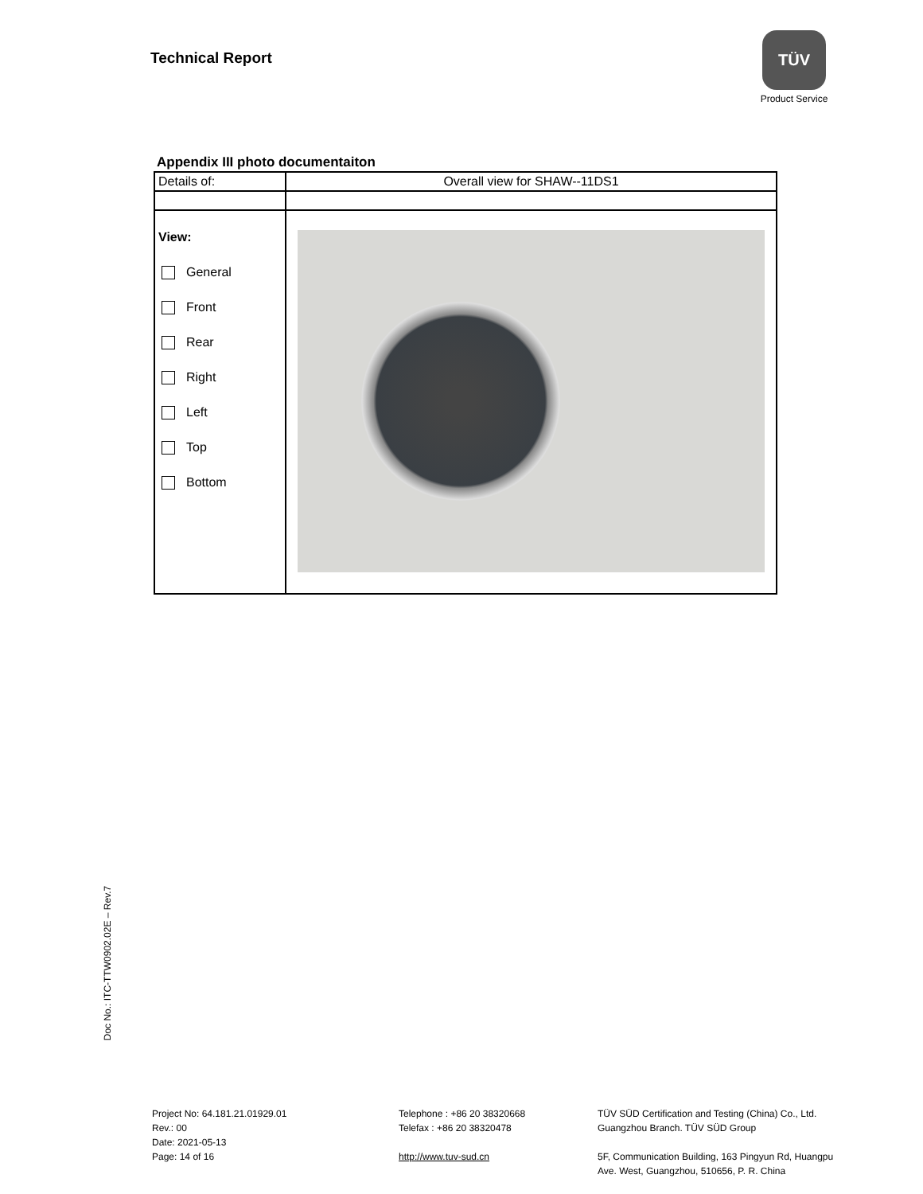Technical Report
TÜV
Product Service
Appendix III photo documentaiton
| Details of: | Overall view for SHAW--11DS1 |
| View: General Front Rear Right Left Top Bottom | |
Doc No.: ITC-TTW0902.02E – Rev.7
Project No: 64.181.21.01929.01
Rev.: 00
Date: 2021-05-13
Page: 14 of 16
Telephone : +86 20 38320668
Telefax : +86 20 38320478
http://www.tuv-sud.cn
TÜV SÜD Certification and Testing (China) Co., Ltd.
Guangzhou Branch. TÜV SÜD Group
5F, Communication Building, 163 Pingyun Rd, Huangpu
Ave. West, Guangzhou, 510656, P. R. China